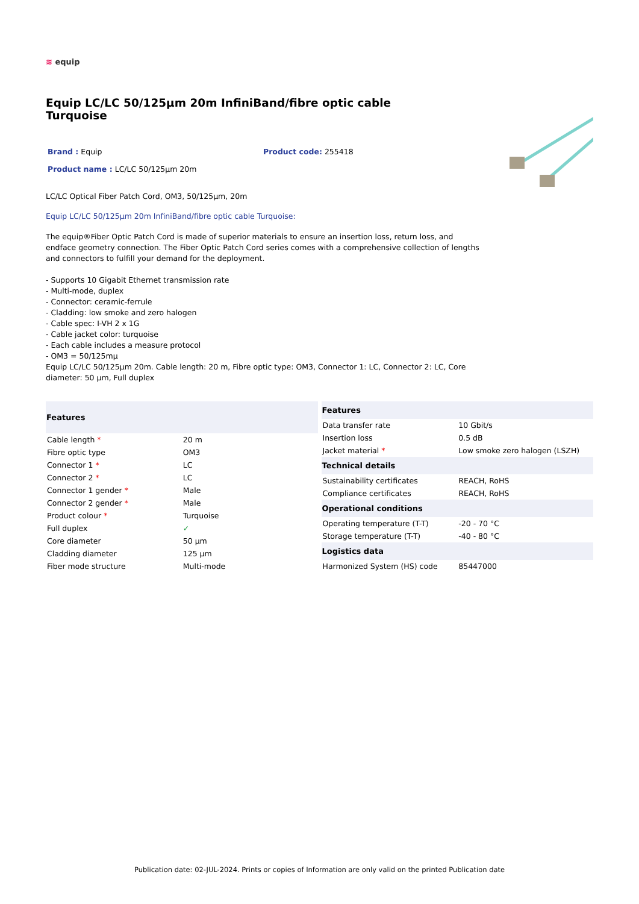≋ equip
Equip LC/LC 50/125µm 20m InfiniBand/fibre optic cable Turquoise
Brand : Equip Product code: 255418
Product name : LC/LC 50/125µm 20m
LC/LC Optical Fiber Patch Cord, OM3, 50/125µm, 20m
Equip LC/LC 50/125µm 20m InfiniBand/fibre optic cable Turquoise:
The equip®Fiber Optic Patch Cord is made of superior materials to ensure an insertion loss, return loss, and endface geometry connection. The Fiber Optic Patch Cord series comes with a comprehensive collection of lengths and connectors to fulfill your demand for the deployment.
- Supports 10 Gigabit Ethernet transmission rate
- Multi-mode, duplex
- Connector: ceramic-ferrule
- Cladding: low smoke and zero halogen
- Cable spec: I-VH 2 x 1G
- Cable jacket color: turquoise
- Each cable includes a measure protocol
- OM3 = 50/125mµ
Equip LC/LC 50/125µm 20m. Cable length: 20 m, Fibre optic type: OM3, Connector 1: LC, Connector 2: LC, Core diameter: 50 µm, Full duplex
| Features | |
| --- | --- |
| Cable length * | 20 m |
| Fibre optic type | OM3 |
| Connector 1 * | LC |
| Connector 2 * | LC |
| Connector 1 gender * | Male |
| Connector 2 gender * | Male |
| Product colour * | Turquoise |
| Full duplex | ✓ |
| Core diameter | 50 µm |
| Cladding diameter | 125 µm |
| Fiber mode structure | Multi-mode |
| Features | |
| --- | --- |
| Data transfer rate | 10 Gbit/s |
| Insertion loss | 0.5 dB |
| Jacket material * | Low smoke zero halogen (LSZH) |
| Technical details | |
| Sustainability certificates | REACH, RoHS |
| Compliance certificates | REACH, RoHS |
| Operational conditions | |
| Operating temperature (T-T) | -20 - 70 °C |
| Storage temperature (T-T) | -40 - 80 °C |
| Logistics data | |
| Harmonized System (HS) code | 85447000 |
Publication date: 02-JUL-2024. Prints or copies of Information are only valid on the printed Publication date